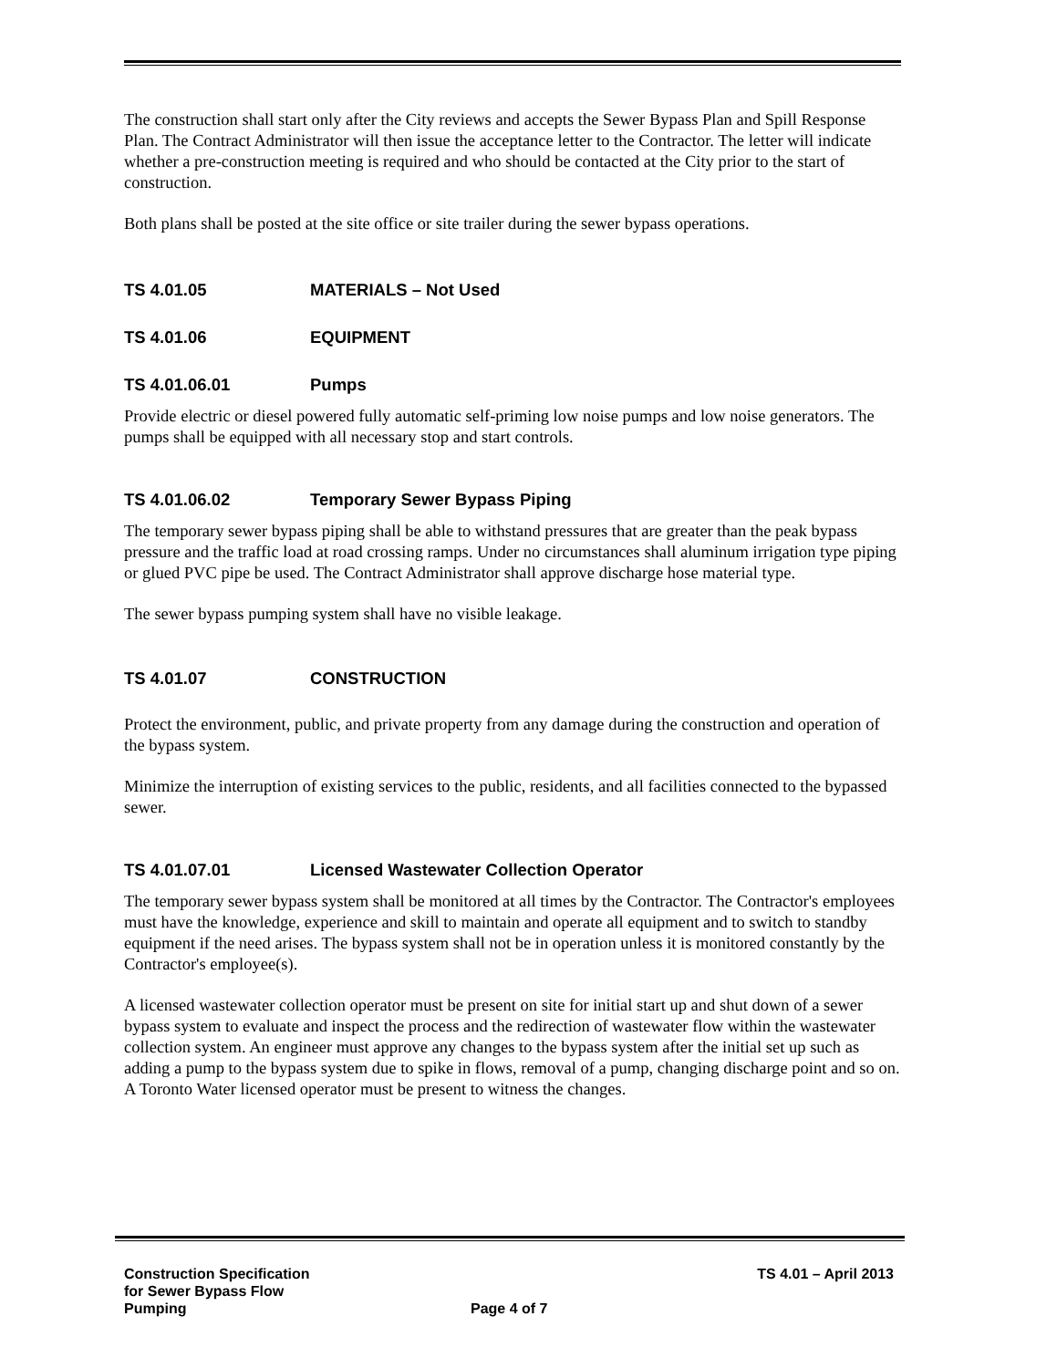The construction shall start only after the City reviews and accepts the Sewer Bypass Plan and Spill Response Plan. The Contract Administrator will then issue the acceptance letter to the Contractor. The letter will indicate whether a pre-construction meeting is required and who should be contacted at the City prior to the start of construction.
Both plans shall be posted at the site office or site trailer during the sewer bypass operations.
TS 4.01.05 MATERIALS – Not Used
TS 4.01.06 EQUIPMENT
TS 4.01.06.01 Pumps
Provide electric or diesel powered fully automatic self-priming low noise pumps and low noise generators. The pumps shall be equipped with all necessary stop and start controls.
TS 4.01.06.02 Temporary Sewer Bypass Piping
The temporary sewer bypass piping shall be able to withstand pressures that are greater than the peak bypass pressure and the traffic load at road crossing ramps. Under no circumstances shall aluminum irrigation type piping or glued PVC pipe be used. The Contract Administrator shall approve discharge hose material type.
The sewer bypass pumping system shall have no visible leakage.
TS 4.01.07 CONSTRUCTION
Protect the environment, public, and private property from any damage during the construction and operation of the bypass system.
Minimize the interruption of existing services to the public, residents, and all facilities connected to the bypassed sewer.
TS 4.01.07.01 Licensed Wastewater Collection Operator
The temporary sewer bypass system shall be monitored at all times by the Contractor. The Contractor's employees must have the knowledge, experience and skill to maintain and operate all equipment and to switch to standby equipment if the need arises. The bypass system shall not be in operation unless it is monitored constantly by the Contractor's employee(s).
A licensed wastewater collection operator must be present on site for initial start up and shut down of a sewer bypass system to evaluate and inspect the process and the redirection of wastewater flow within the wastewater collection system. An engineer must approve any changes to the bypass system after the initial set up such as adding a pump to the bypass system due to spike in flows, removal of a pump, changing discharge point and so on. A Toronto Water licensed operator must be present to witness the changes.
Construction Specification
for Sewer Bypass Flow
Pumping
Page 4 of 7
TS 4.01 – April 2013